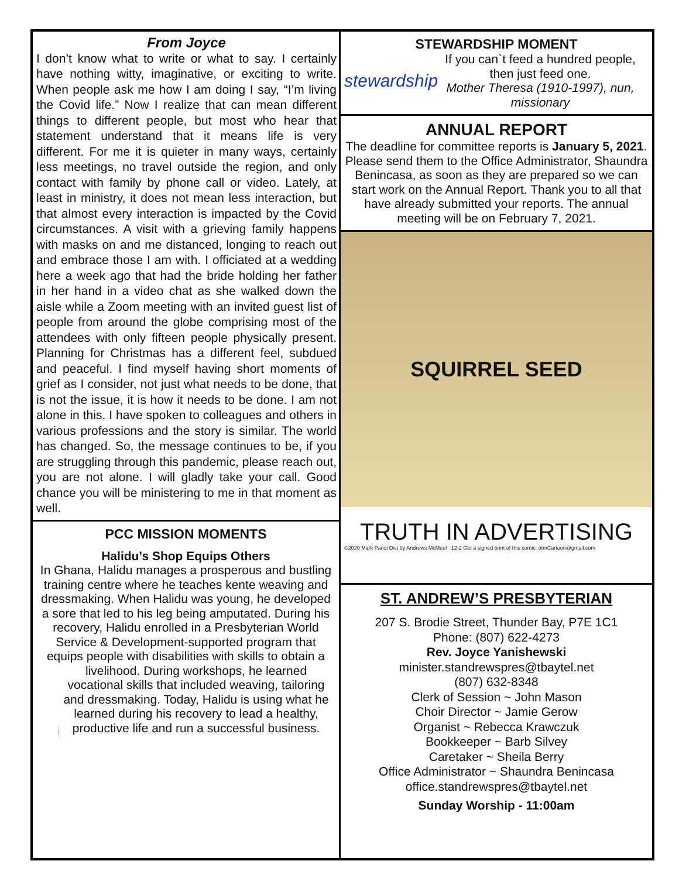From Joyce
I don’t know what to write or what to say. I certainly have nothing witty, imaginative, or exciting to write. When people ask me how I am doing I say, “I’m living the Covid life.” Now I realize that can mean different things to different people, but most who hear that statement understand that it means life is very different. For me it is quieter in many ways, certainly less meetings, no travel outside the region, and only contact with family by phone call or video. Lately, at least in ministry, it does not mean less interaction, but that almost every interaction is impacted by the Covid circumstances. A visit with a grieving family happens with masks on and me distanced, longing to reach out and embrace those I am with. I officiated at a wedding here a week ago that had the bride holding her father in her hand in a video chat as she walked down the aisle while a Zoom meeting with an invited guest list of people from around the globe comprising most of the attendees with only fifteen people physically present. Planning for Christmas has a different feel, subdued and peaceful. I find myself having short moments of grief as I consider, not just what needs to be done, that is not the issue, it is how it needs to be done. I am not alone in this. I have spoken to colleagues and others in various professions and the story is similar. The world has changed. So, the message continues to be, if you are struggling through this pandemic, please reach out, you are not alone. I will gladly take your call. Good chance you will be ministering to me in that moment as well.
PCC MISSION MOMENTS
Halidu’s Shop Equips Others
In Ghana, Halidu manages a prosperous and bustling training centre where he teaches kente weaving and dressmaking. When Halidu was young, he developed a sore that led to his leg being amputated. During his recovery, Halidu enrolled in a Presbyterian World Service & Development-supported program that equips people with disabilities with skills to obtain a
livelihood. During workshops, he learned vocational skills that included weaving, tailoring and dressmaking. Today, Halidu is using what he learned during his recovery to lead a healthy, productive life and run a successful business.
STEWARDSHIP MOMENT
stewardship
If you can`t feed a hundred people, then just feed one.
Mother Theresa (1910-1997), nun, missionary
ANNUAL REPORT
The deadline for committee reports is January 5, 2021. Please send them to the Office Administrator, Shaundra Benincasa, as soon as they are prepared so we can start work on the Annual Report. Thank you to all that have already submitted your reports. The annual meeting will be on February 7, 2021.
SQUIRREL SEED
TRUTH IN ADVERTISING
©2020 Mark Parisi Dist by Andrews McMeel 12-2 Get a signed print of this comic: otmCartoon@gmail.com
ST. ANDREW’S PRESBYTERIAN
207 S. Brodie Street, Thunder Bay, P7E 1C1
Phone: (807) 622-4273
Rev. Joyce Yanishewski
minister.standrewspres@tbaytel.net
(807) 632-8348
Clerk of Session ~ John Mason
Choir Director ~ Jamie Gerow
Organist ~ Rebecca Krawczuk
Bookkeeper ~ Barb Silvey
Caretaker ~ Sheila Berry
Office Administrator ~ Shaundra Benincasa
office.standrewspres@tbaytel.net
Sunday Worship - 11:00am